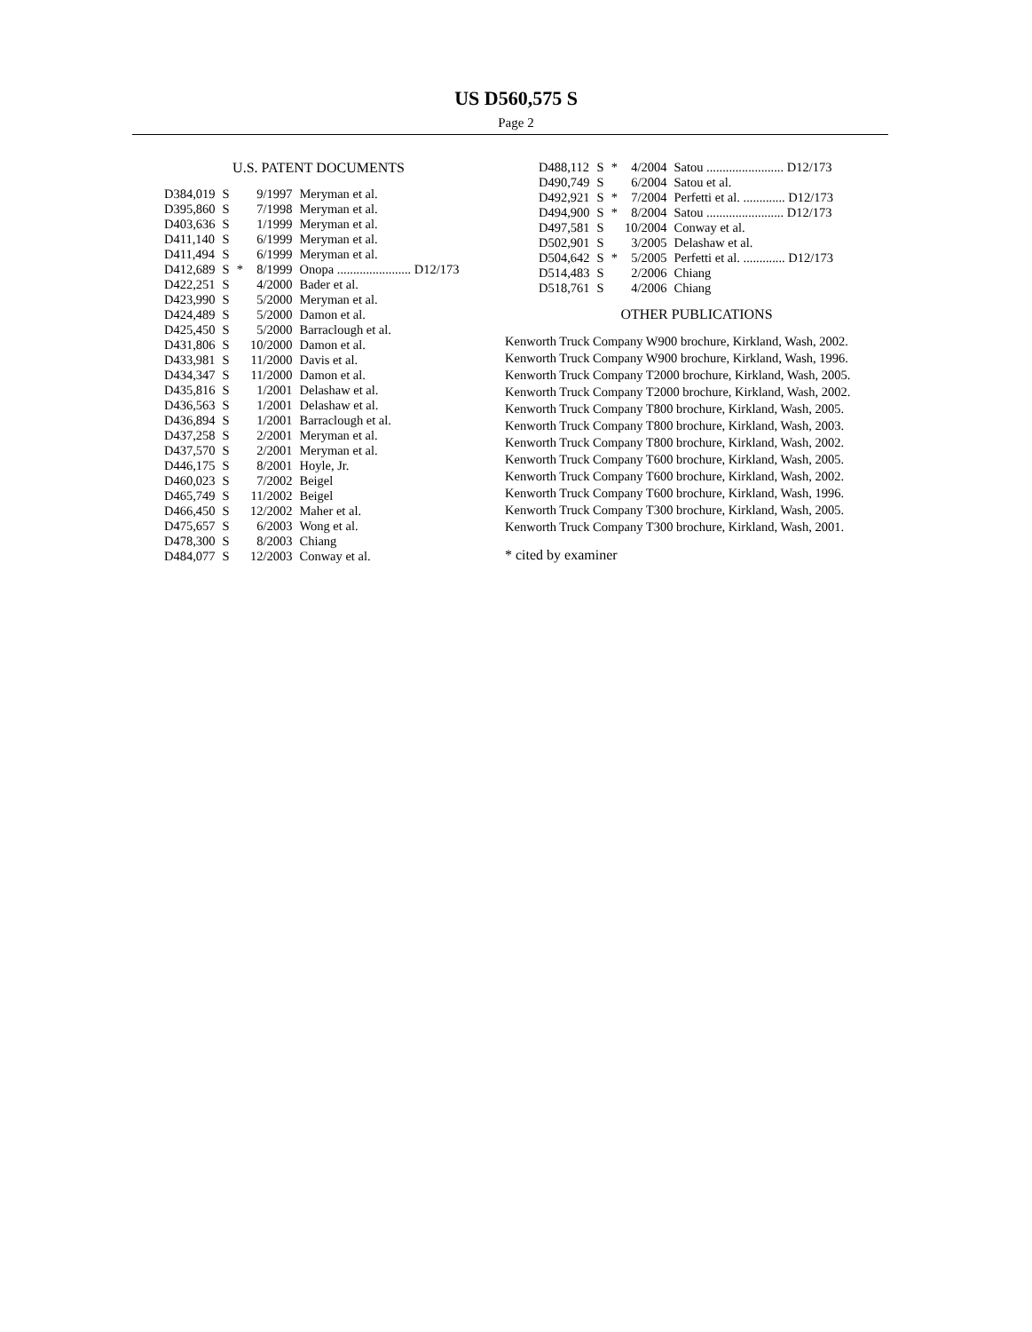US D560,575 S
Page 2
U.S. PATENT DOCUMENTS
| D384,019 | S | | 9/1997 | Meryman et al. |
| D395,860 | S | | 7/1998 | Meryman et al. |
| D403,636 | S | | 1/1999 | Meryman et al. |
| D411,140 | S | | 6/1999 | Meryman et al. |
| D411,494 | S | | 6/1999 | Meryman et al. |
| D412,689 | S | * | 8/1999 | Onopa ....................... D12/173 |
| D422,251 | S | | 4/2000 | Bader et al. |
| D423,990 | S | | 5/2000 | Meryman et al. |
| D424,489 | S | | 5/2000 | Damon et al. |
| D425,450 | S | | 5/2000 | Barraclough et al. |
| D431,806 | S | | 10/2000 | Damon et al. |
| D433,981 | S | | 11/2000 | Davis et al. |
| D434,347 | S | | 11/2000 | Damon et al. |
| D435,816 | S | | 1/2001 | Delashaw et al. |
| D436,563 | S | | 1/2001 | Delashaw et al. |
| D436,894 | S | | 1/2001 | Barraclough et al. |
| D437,258 | S | | 2/2001 | Meryman et al. |
| D437,570 | S | | 2/2001 | Meryman et al. |
| D446,175 | S | | 8/2001 | Hoyle, Jr. |
| D460,023 | S | | 7/2002 | Beigel |
| D465,749 | S | | 11/2002 | Beigel |
| D466,450 | S | | 12/2002 | Maher et al. |
| D475,657 | S | | 6/2003 | Wong et al. |
| D478,300 | S | | 8/2003 | Chiang |
| D484,077 | S | | 12/2003 | Conway et al. |
| D488,112 | S | * | 4/2004 | Satou ........................ D12/173 |
| D490,749 | S | | 6/2004 | Satou et al. |
| D492,921 | S | * | 7/2004 | Perfetti et al. ............. D12/173 |
| D494,900 | S | * | 8/2004 | Satou ........................ D12/173 |
| D497,581 | S | | 10/2004 | Conway et al. |
| D502,901 | S | | 3/2005 | Delashaw et al. |
| D504,642 | S | * | 5/2005 | Perfetti et al. ............. D12/173 |
| D514,483 | S | | 2/2006 | Chiang |
| D518,761 | S | | 4/2006 | Chiang |
OTHER PUBLICATIONS
Kenworth Truck Company W900 brochure, Kirkland, Wash, 2002.
Kenworth Truck Company W900 brochure, Kirkland, Wash, 1996.
Kenworth Truck Company T2000 brochure, Kirkland, Wash, 2005.
Kenworth Truck Company T2000 brochure, Kirkland, Wash, 2002.
Kenworth Truck Company T800 brochure, Kirkland, Wash, 2005.
Kenworth Truck Company T800 brochure, Kirkland, Wash, 2003.
Kenworth Truck Company T800 brochure, Kirkland, Wash, 2002.
Kenworth Truck Company T600 brochure, Kirkland, Wash, 2005.
Kenworth Truck Company T600 brochure, Kirkland, Wash, 2002.
Kenworth Truck Company T600 brochure, Kirkland, Wash, 1996.
Kenworth Truck Company T300 brochure, Kirkland, Wash, 2005.
Kenworth Truck Company T300 brochure, Kirkland, Wash, 2001.
* cited by examiner